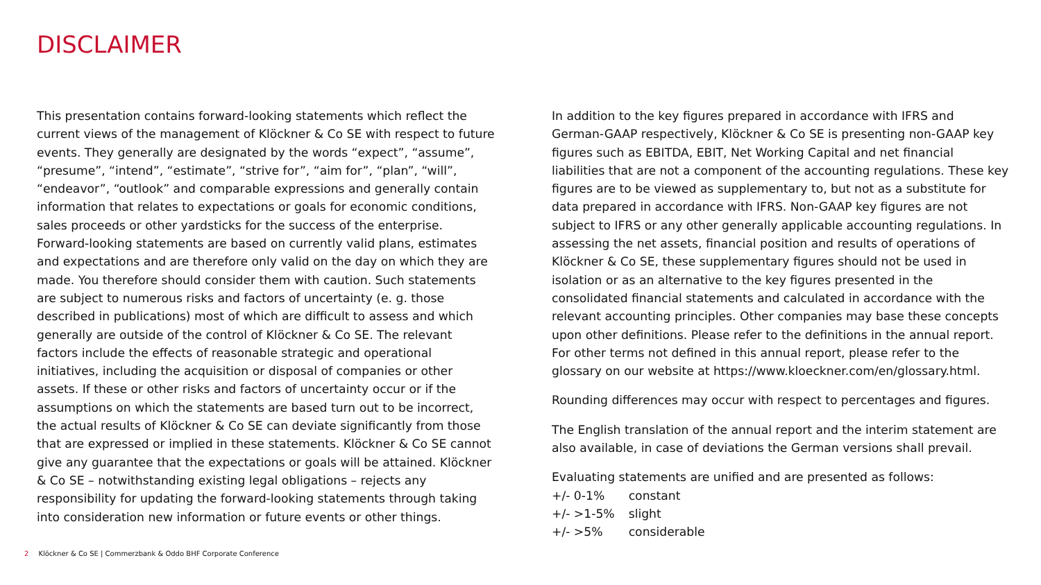DISCLAIMER
This presentation contains forward-looking statements which reflect the current views of the management of Klöckner & Co SE with respect to future events. They generally are designated by the words “expect”, “assume”, “presume”, “intend”, “estimate”, “strive for”, “aim for”, “plan”, “will”, “endeavor”, “outlook” and comparable expressions and generally contain information that relates to expectations or goals for economic conditions, sales proceeds or other yardsticks for the success of the enterprise. Forward-looking statements are based on currently valid plans, estimates and expectations and are therefore only valid on the day on which they are made. You therefore should consider them with caution. Such statements are subject to numerous risks and factors of uncertainty (e. g. those described in publications) most of which are difficult to assess and which generally are outside of the control of Klöckner & Co SE. The relevant factors include the effects of reasonable strategic and operational initiatives, including the acquisition or disposal of companies or other assets. If these or other risks and factors of uncertainty occur or if the assumptions on which the statements are based turn out to be incorrect, the actual results of Klöckner & Co SE can deviate significantly from those that are expressed or implied in these statements. Klöckner & Co SE cannot give any guarantee that the expectations or goals will be attained. Klöckner & Co SE – notwithstanding existing legal obligations – rejects any responsibility for updating the forward-looking statements through taking into consideration new information or future events or other things.
In addition to the key figures prepared in accordance with IFRS and German-GAAP respectively, Klöckner & Co SE is presenting non-GAAP key figures such as EBITDA, EBIT, Net Working Capital and net financial liabilities that are not a component of the accounting regulations. These key figures are to be viewed as supplementary to, but not as a substitute for data prepared in accordance with IFRS. Non-GAAP key figures are not subject to IFRS or any other generally applicable accounting regulations. In assessing the net assets, financial position and results of operations of Klöckner & Co SE, these supplementary figures should not be used in isolation or as an alternative to the key figures presented in the consolidated financial statements and calculated in accordance with the relevant accounting principles. Other companies may base these concepts upon other definitions. Please refer to the definitions in the annual report. For other terms not defined in this annual report, please refer to the glossary on our website at https://www.kloeckner.com/en/glossary.html.
Rounding differences may occur with respect to percentages and figures.
The English translation of the annual report and the interim statement are also available, in case of deviations the German versions shall prevail.
Evaluating statements are unified and are presented as follows:
| +/- 0-1% | constant |
| +/- >1-5% | slight |
| +/- >5% | considerable |
2 Klöckner & Co SE | Commerzbank & Oddo BHF Corporate Conference